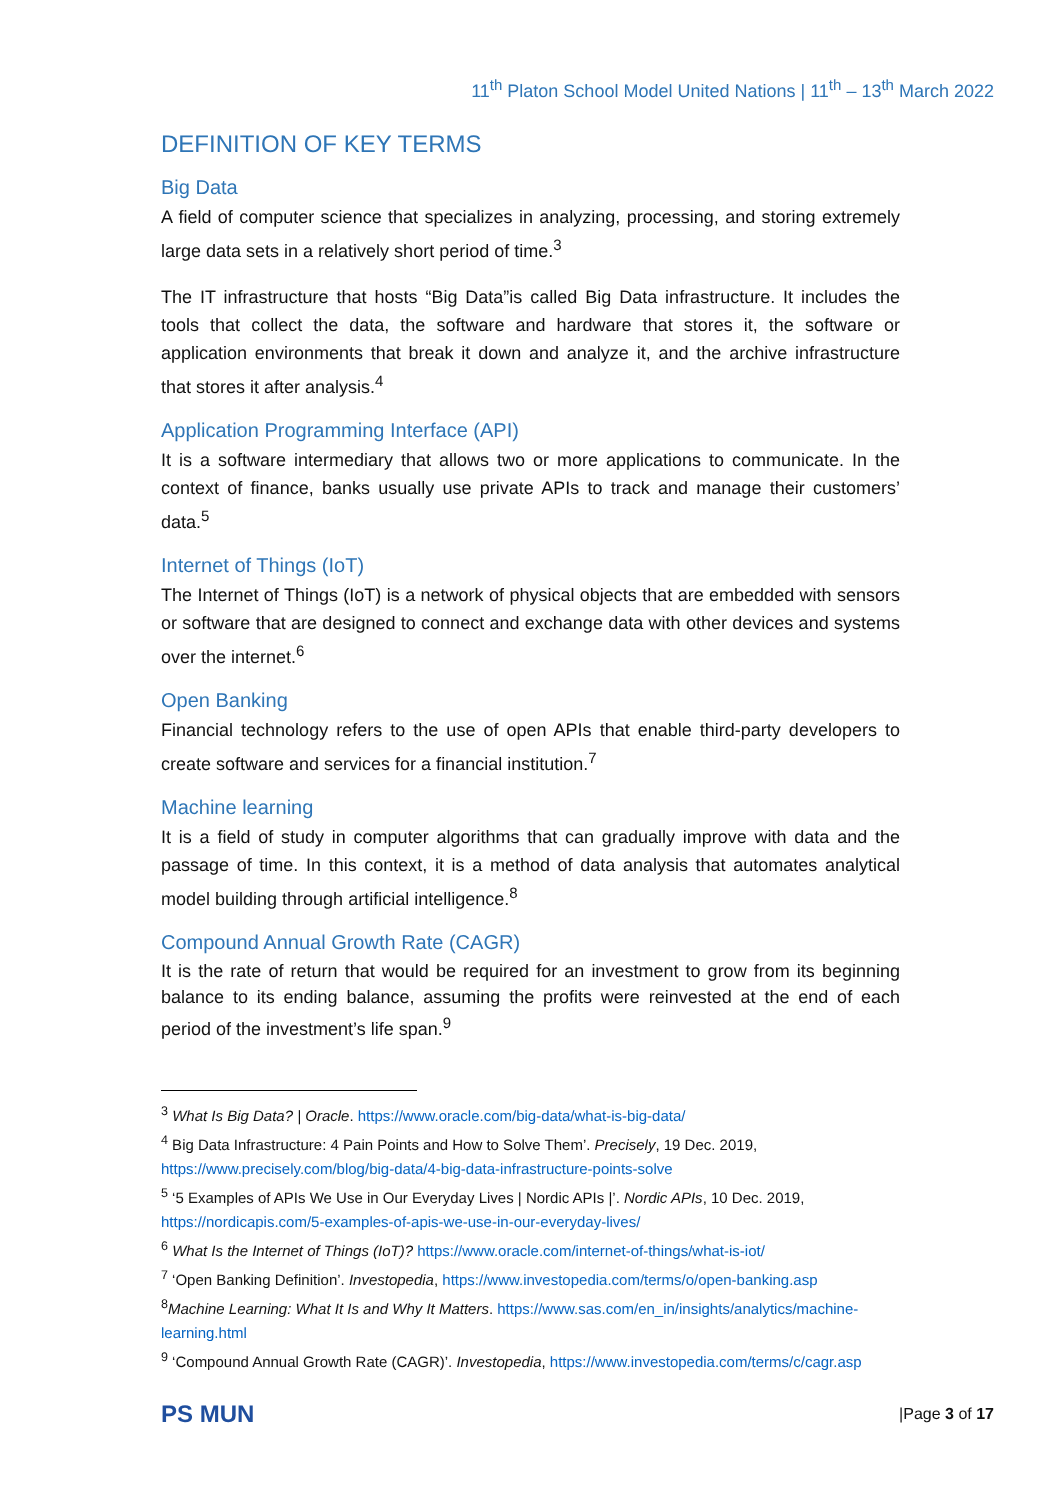11<sup>th</sup> Platon School Model United Nations | 11<sup>th</sup> – 13<sup>th</sup> March 2022
DEFINITION OF KEY TERMS
Big Data
A field of computer science that specializes in analyzing, processing, and storing extremely large data sets in a relatively short period of time.<sup>3</sup>
The IT infrastructure that hosts “Big Data”is called Big Data infrastructure. It includes the tools that collect the data, the software and hardware that stores it, the software or application environments that break it down and analyze it, and the archive infrastructure that stores it after analysis.<sup>4</sup>
Application Programming Interface (API)
It is a software intermediary that allows two or more applications to communicate. In the context of finance, banks usually use private APIs to track and manage their customers’ data.<sup>5</sup>
Internet of Things (IoT)
The Internet of Things (IoT) is a network of physical objects that are embedded with sensors or software that are designed to connect and exchange data with other devices and systems over the internet.<sup>6</sup>
Open Banking
Financial technology refers to the use of open APIs that enable third-party developers to create software and services for a financial institution.<sup>7</sup>
Machine learning
It is a field of study in computer algorithms that can gradually improve with data and the passage of time. In this context, it is a method of data analysis that automates analytical model building through artificial intelligence.<sup>8</sup>
Compound Annual Growth Rate (CAGR)
It is the rate of return that would be required for an investment to grow from its beginning balance to its ending balance, assuming the profits were reinvested at the end of each period of the investment’s life span.<sup>9</sup>
<sup>3</sup> What Is Big Data? | Oracle. https://www.oracle.com/big-data/what-is-big-data/
<sup>4</sup> Big Data Infrastructure: 4 Pain Points and How to Solve Them’. Precisely, 19 Dec. 2019, https://www.precisely.com/blog/big-data/4-big-data-infrastructure-points-solve
<sup>5</sup> ‘5 Examples of APIs We Use in Our Everyday Lives | Nordic APIs |’. Nordic APIs, 10 Dec. 2019, https://nordicapis.com/5-examples-of-apis-we-use-in-our-everyday-lives/
<sup>6</sup> What Is the Internet of Things (IoT)? https://www.oracle.com/internet-of-things/what-is-iot/
<sup>7</sup> ‘Open Banking Definition’. Investopedia, https://www.investopedia.com/terms/o/open-banking.asp
<sup>8</sup> Machine Learning: What It Is and Why It Matters. https://www.sas.com/en_in/insights/analytics/machine-learning.html
<sup>9</sup> ‘Compound Annual Growth Rate (CAGR)’. Investopedia, https://www.investopedia.com/terms/c/cagr.asp
PS MUN
|Page 3 of 17